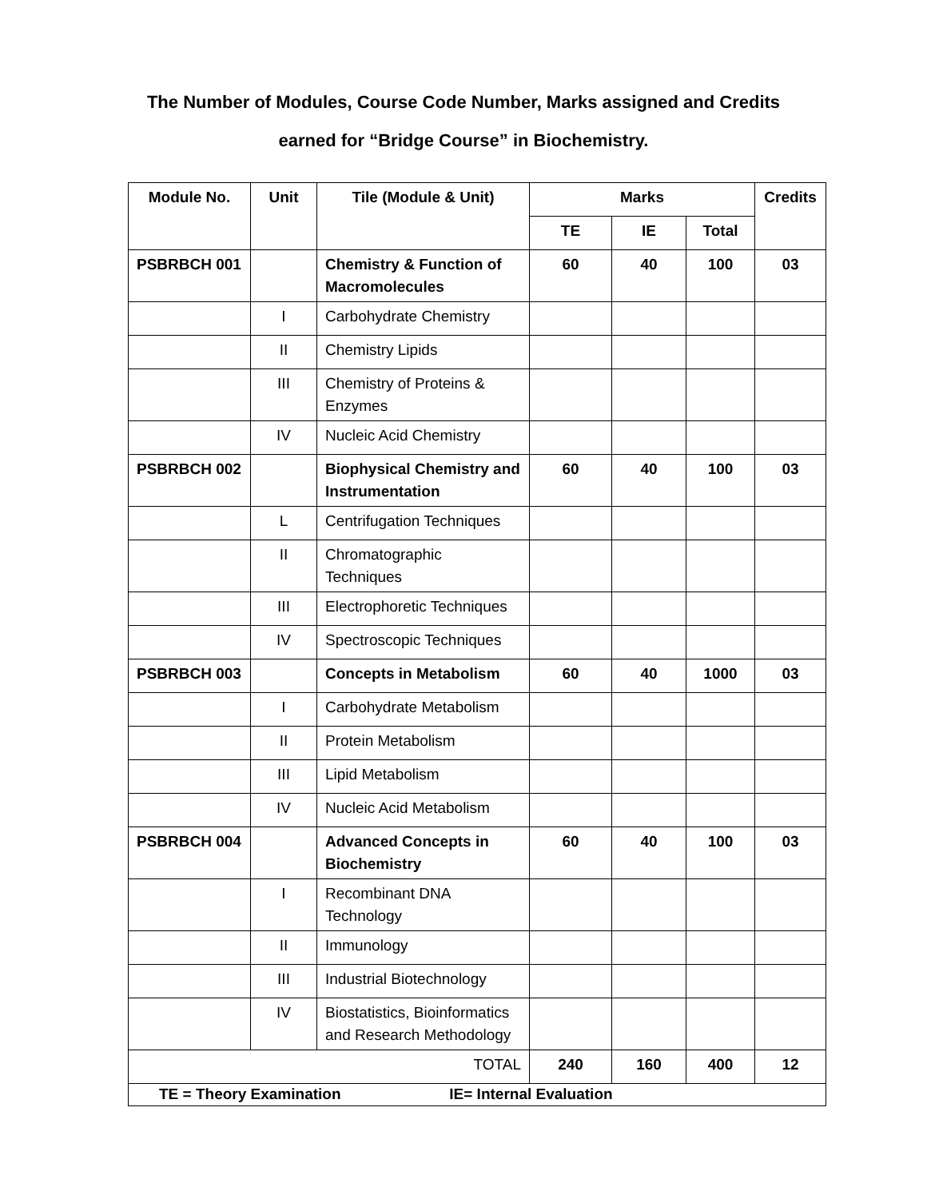The Number of Modules, Course Code Number, Marks assigned and Credits
earned for “Bridge Course” in Biochemistry.
| Module No. | Unit | Tile (Module & Unit) | Marks | | | Credits |
| --- | --- | --- | --- | --- | --- | --- |
| | | | TE | IE | Total | |
| PSBRBCH 001 | | Chemistry & Function of Macromolecules | 60 | 40 | 100 | 03 |
| | I | Carbohydrate Chemistry | | | | |
| | II | Chemistry Lipids | | | | |
| | III | Chemistry of Proteins & Enzymes | | | | |
| | IV | Nucleic Acid Chemistry | | | | |
| PSBRBCH 002 | | Biophysical Chemistry and Instrumentation | 60 | 40 | 100 | 03 |
| | L | Centrifugation Techniques | | | | |
| | II | Chromatographic Techniques | | | | |
| | III | Electrophoretic Techniques | | | | |
| | IV | Spectroscopic Techniques | | | | |
| PSBRBCH 003 | | Concepts in Metabolism | 60 | 40 | 1000 | 03 |
| | I | Carbohydrate Metabolism | | | | |
| | II | Protein Metabolism | | | | |
| | III | Lipid Metabolism | | | | |
| | IV | Nucleic Acid Metabolism | | | | |
| PSBRBCH 004 | | Advanced Concepts in Biochemistry | 60 | 40 | 100 | 03 |
| | I | Recombinant DNA Technology | | | | |
| | II | Immunology | | | | |
| | III | Industrial Biotechnology | | | | |
| | IV | Biostatistics, Bioinformatics and Research Methodology | | | | |
| TOTAL | | | 240 | 160 | 400 | 12 |
| TE = Theory Examination IE= Internal Evaluation | | | | | | |